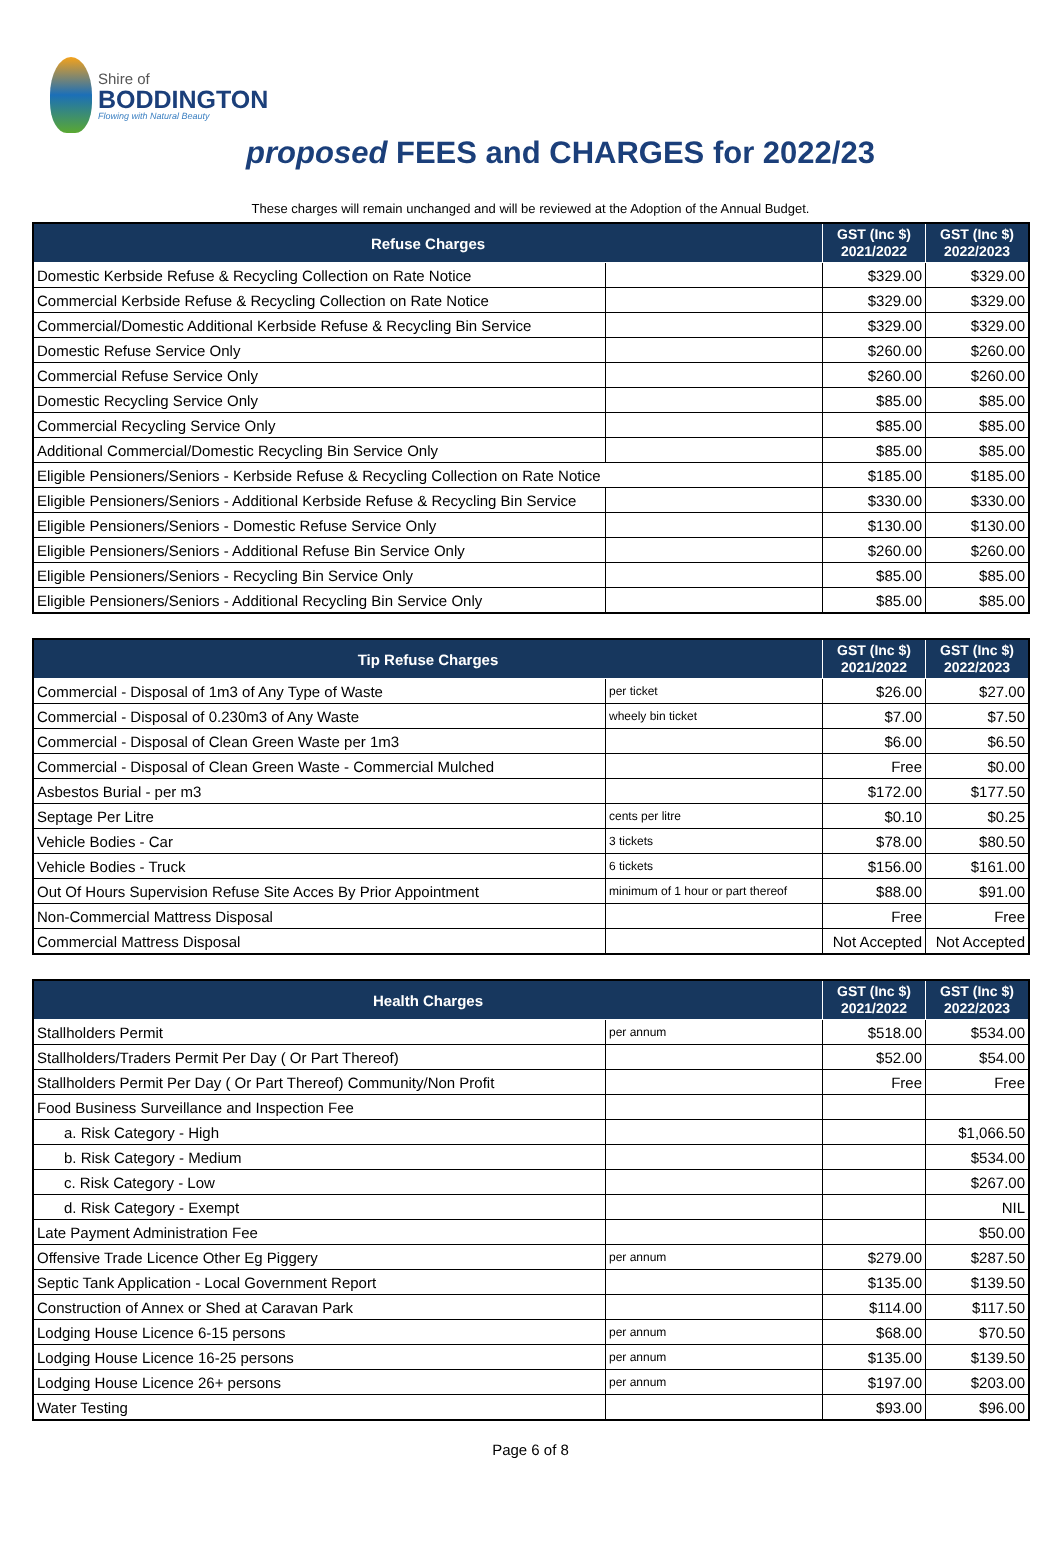Shire of
BODDINGTON
Flowing with Natural Beauty
proposed FEES and CHARGES for 2022/23
These charges will remain unchanged and will be reviewed at the Adoption of the Annual Budget.
| Refuse Charges | | GST (Inc $) 2021/2022 | GST (Inc $) 2022/2023 |
| --- | --- | --- | --- |
| Domestic Kerbside Refuse & Recycling Collection on Rate Notice | | $329.00 | $329.00 |
| Commercial Kerbside Refuse & Recycling Collection on Rate Notice | | $329.00 | $329.00 |
| Commercial/Domestic Additional Kerbside Refuse & Recycling Bin Service | | $329.00 | $329.00 |
| Domestic Refuse Service Only | | $260.00 | $260.00 |
| Commercial Refuse Service Only | | $260.00 | $260.00 |
| Domestic Recycling Service Only | | $85.00 | $85.00 |
| Commercial Recycling Service Only | | $85.00 | $85.00 |
| Additional Commercial/Domestic Recycling Bin Service Only | | $85.00 | $85.00 |
| Eligible Pensioners/Seniors - Kerbside Refuse & Recycling Collection on Rate Notice | | $185.00 | $185.00 |
| Eligible Pensioners/Seniors - Additional Kerbside Refuse & Recycling Bin Service | | $330.00 | $330.00 |
| Eligible Pensioners/Seniors - Domestic Refuse Service Only | | $130.00 | $130.00 |
| Eligible Pensioners/Seniors - Additional Refuse Bin Service Only | | $260.00 | $260.00 |
| Eligible Pensioners/Seniors - Recycling Bin Service Only | | $85.00 | $85.00 |
| Eligible Pensioners/Seniors - Additional Recycling Bin Service Only | | $85.00 | $85.00 |
| Tip Refuse Charges | | GST (Inc $) 2021/2022 | GST (Inc $) 2022/2023 |
| --- | --- | --- | --- |
| Commercial - Disposal of 1m3 of Any Type of Waste | per ticket | $26.00 | $27.00 |
| Commercial - Disposal of 0.230m3 of Any Waste | wheely bin ticket | $7.00 | $7.50 |
| Commercial - Disposal of Clean Green Waste per 1m3 | | $6.00 | $6.50 |
| Commercial - Disposal of Clean Green Waste - Commercial Mulched | | Free | $0.00 |
| Asbestos Burial - per m3 | | $172.00 | $177.50 |
| Septage Per Litre | cents per litre | $0.10 | $0.25 |
| Vehicle Bodies - Car | 3 tickets | $78.00 | $80.50 |
| Vehicle Bodies - Truck | 6 tickets | $156.00 | $161.00 |
| Out Of Hours Supervision Refuse Site Acces By Prior Appointment | minimum of 1 hour or part thereof | $88.00 | $91.00 |
| Non-Commercial Mattress Disposal | | Free | Free |
| Commercial Mattress Disposal | | Not Accepted | Not Accepted |
| Health Charges | | GST (Inc $) 2021/2022 | GST (Inc $) 2022/2023 |
| --- | --- | --- | --- |
| Stallholders Permit | per annum | $518.00 | $534.00 |
| Stallholders/Traders Permit Per Day ( Or Part Thereof) | | $52.00 | $54.00 |
| Stallholders Permit Per Day ( Or Part Thereof) Community/Non Profit | | Free | Free |
| Food Business Surveillance and Inspection Fee | | | |
| a. Risk Category - High | | | $1,066.50 |
| b. Risk Category - Medium | | | $534.00 |
| c. Risk Category - Low | | | $267.00 |
| d. Risk Category - Exempt | | | NIL |
| Late Payment Administration Fee | | | $50.00 |
| Offensive Trade Licence Other Eg Piggery | per annum | $279.00 | $287.50 |
| Septic Tank Application - Local Government Report | | $135.00 | $139.50 |
| Construction of Annex or Shed at Caravan Park | | $114.00 | $117.50 |
| Lodging House Licence 6-15 persons | per annum | $68.00 | $70.50 |
| Lodging House Licence 16-25 persons | per annum | $135.00 | $139.50 |
| Lodging House Licence 26+ persons | per annum | $197.00 | $203.00 |
| Water Testing | | $93.00 | $96.00 |
Page 6 of 8